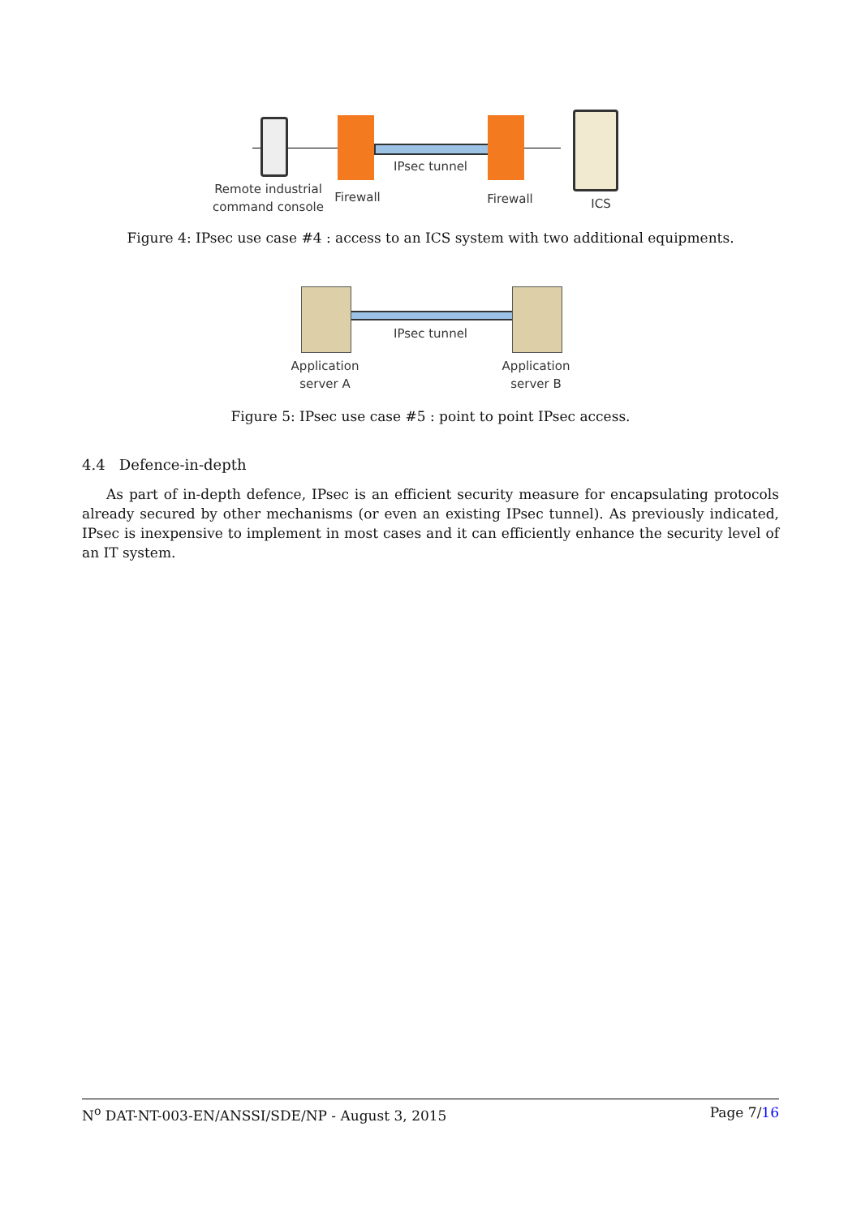Remote industrial
command console
Firewall
IPsec tunnel
Firewall ICS
Figure 4: IPsec use case #4 : access to an ICS system with two additional equipments.
IPsec tunnel
Application
server A
Application
server B
Figure 5: IPsec use case #5 : point to point IPsec access.
4.4 Defence-in-depth
As part of in-depth defence, IPsec is an efficient security measure for encapsulating protocols already secured by other mechanisms (or even an existing IPsec tunnel). As previously indicated, IPsec is inexpensive to implement in most cases and it can efficiently enhance the security level of an IT system.
N<sup>o</sup> DAT-NT-003-EN/ANSSI/SDE/NP - August 3, 2015 Page 7/16